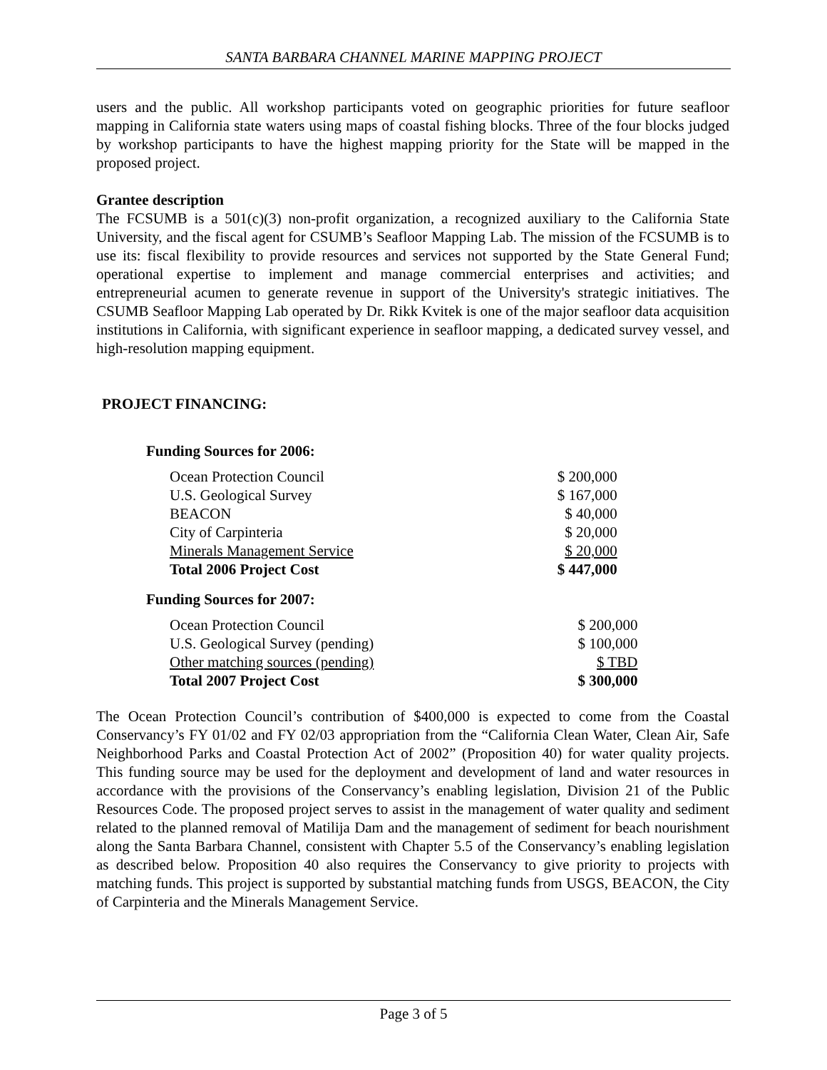SANTA BARBARA CHANNEL MARINE MAPPING PROJECT
users and the public. All workshop participants voted on geographic priorities for future seafloor mapping in California state waters using maps of coastal fishing blocks. Three of the four blocks judged by workshop participants to have the highest mapping priority for the State will be mapped in the proposed project.
Grantee description
The FCSUMB is a 501(c)(3) non-profit organization, a recognized auxiliary to the California State University, and the fiscal agent for CSUMB’s Seafloor Mapping Lab. The mission of the FCSUMB is to use its: fiscal flexibility to provide resources and services not supported by the State General Fund; operational expertise to implement and manage commercial enterprises and activities; and entrepreneurial acumen to generate revenue in support of the University's strategic initiatives. The CSUMB Seafloor Mapping Lab operated by Dr. Rikk Kvitek is one of the major seafloor data acquisition institutions in California, with significant experience in seafloor mapping, a dedicated survey vessel, and high-resolution mapping equipment.
PROJECT FINANCING:
Funding Sources for 2006:
| Ocean Protection Council | $ 200,000 |
| U.S. Geological Survey | $ 167,000 |
| BEACON | $ 40,000 |
| City of Carpinteria | $ 20,000 |
| Minerals Management Service | $ 20,000 |
| Total 2006 Project Cost | $ 447,000 |
Funding Sources for 2007:
| Ocean Protection Council | $ 200,000 |
| U.S. Geological Survey (pending) | $ 100,000 |
| Other matching sources (pending) | $ TBD |
| Total 2007 Project Cost | $ 300,000 |
The Ocean Protection Council’s contribution of $400,000 is expected to come from the Coastal Conservancy’s FY 01/02 and FY 02/03 appropriation from the “California Clean Water, Clean Air, Safe Neighborhood Parks and Coastal Protection Act of 2002” (Proposition 40) for water quality projects. This funding source may be used for the deployment and development of land and water resources in accordance with the provisions of the Conservancy’s enabling legislation, Division 21 of the Public Resources Code. The proposed project serves to assist in the management of water quality and sediment related to the planned removal of Matilija Dam and the management of sediment for beach nourishment along the Santa Barbara Channel, consistent with Chapter 5.5 of the Conservancy’s enabling legislation as described below. Proposition 40 also requires the Conservancy to give priority to projects with matching funds. This project is supported by substantial matching funds from USGS, BEACON, the City of Carpinteria and the Minerals Management Service.
Page 3 of 5